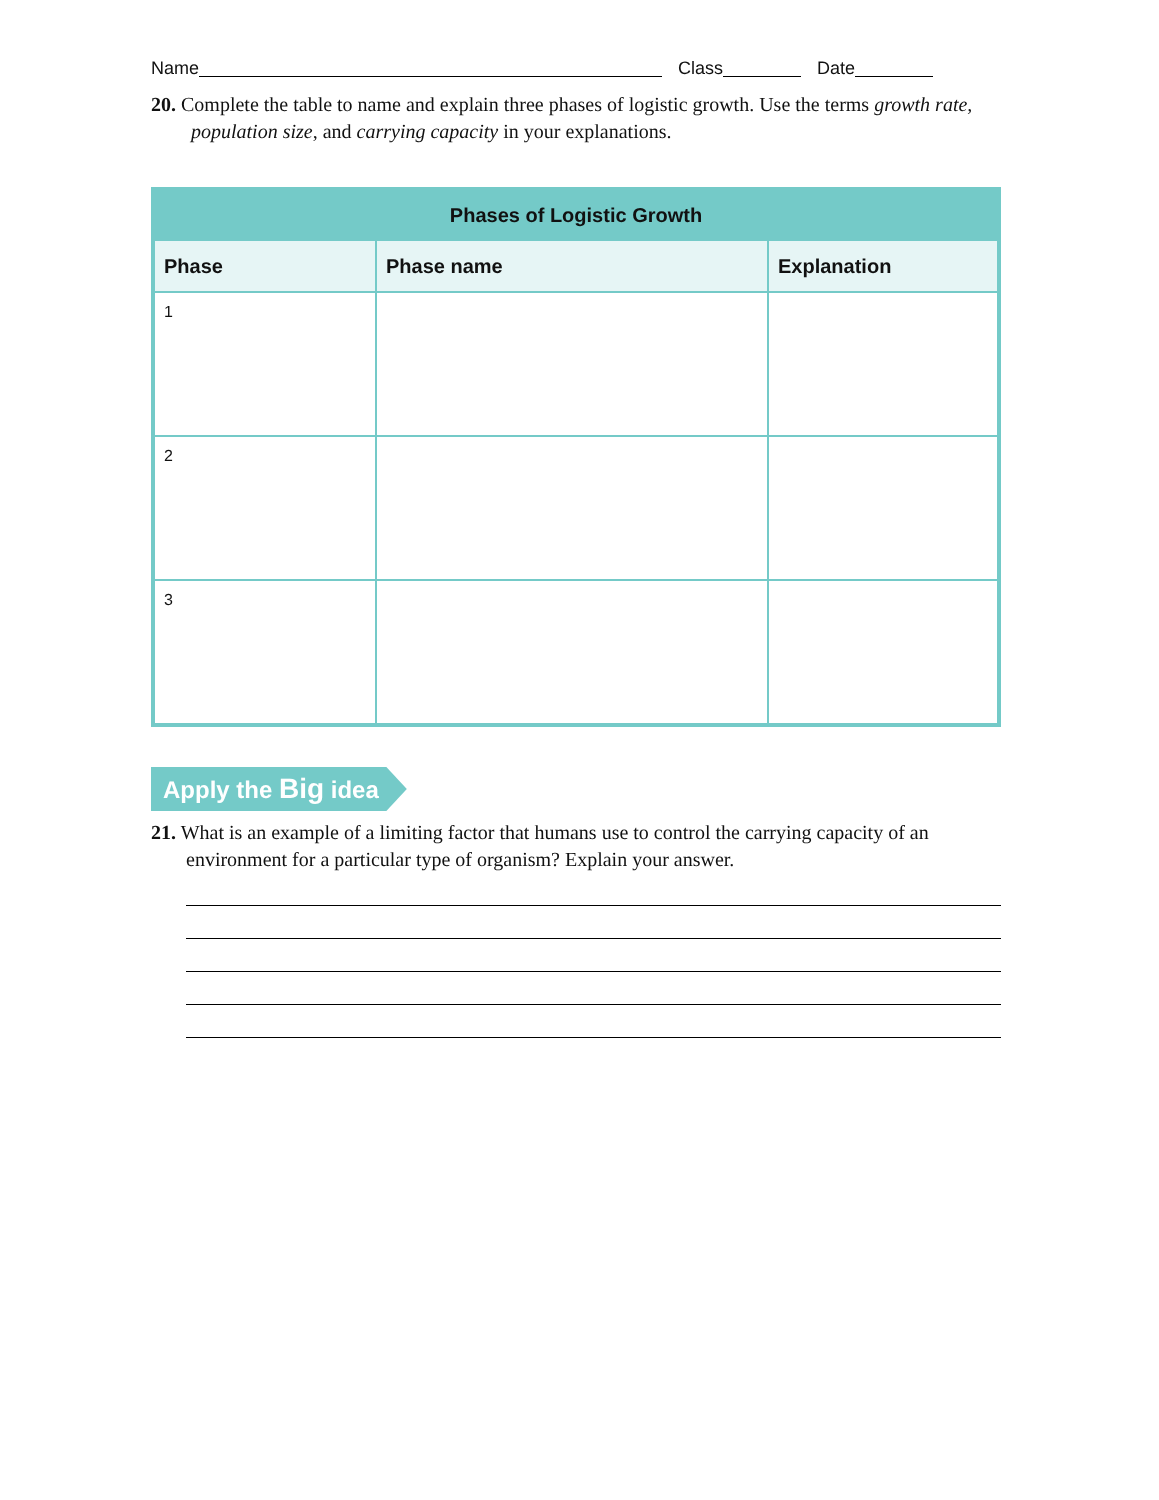Name Class Date
20. Complete the table to name and explain three phases of logistic growth. Use the terms growth rate, population size, and carrying capacity in your explanations.
| Phases of Logistic Growth | | |
| --- | --- | --- |
| Phase | Phase name | Explanation |
| 1 | | |
| 2 | | |
| 3 | | |
Apply the Big idea
21. What is an example of a limiting factor that humans use to control the carrying capacity of an environment for a particular type of organism? Explain your answer.